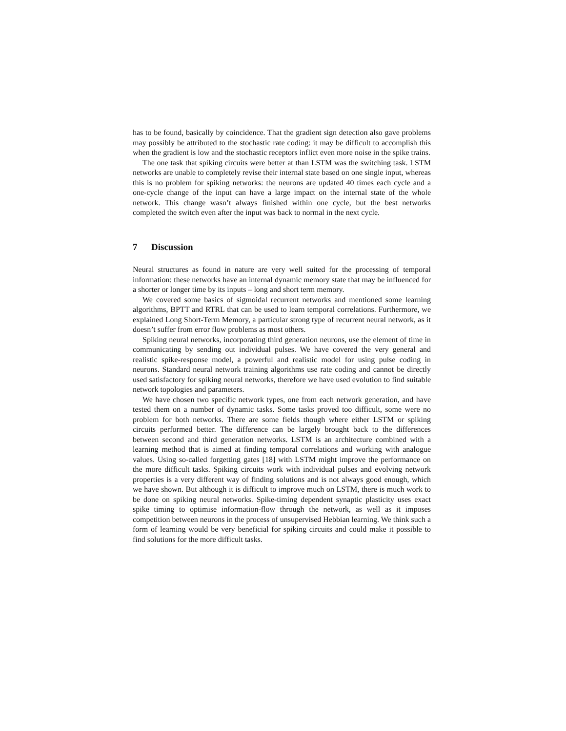has to be found, basically by coincidence. That the gradient sign detection also gave problems may possibly be attributed to the stochastic rate coding: it may be difficult to accomplish this when the gradient is low and the stochastic receptors inflict even more noise in the spike trains.
The one task that spiking circuits were better at than LSTM was the switching task. LSTM networks are unable to completely revise their internal state based on one single input, whereas this is no problem for spiking networks: the neurons are updated 40 times each cycle and a one-cycle change of the input can have a large impact on the internal state of the whole network. This change wasn’t always finished within one cycle, but the best networks completed the switch even after the input was back to normal in the next cycle.
7 Discussion
Neural structures as found in nature are very well suited for the processing of temporal information: these networks have an internal dynamic memory state that may be influenced for a shorter or longer time by its inputs – long and short term memory.
We covered some basics of sigmoidal recurrent networks and mentioned some learning algorithms, BPTT and RTRL that can be used to learn temporal correlations. Furthermore, we explained Long Short-Term Memory, a particular strong type of recurrent neural network, as it doesn’t suffer from error flow problems as most others.
Spiking neural networks, incorporating third generation neurons, use the element of time in communicating by sending out individual pulses. We have covered the very general and realistic spike-response model, a powerful and realistic model for using pulse coding in neurons. Standard neural network training algorithms use rate coding and cannot be directly used satisfactory for spiking neural networks, therefore we have used evolution to find suitable network topologies and parameters.
We have chosen two specific network types, one from each network generation, and have tested them on a number of dynamic tasks. Some tasks proved too difficult, some were no problem for both networks. There are some fields though where either LSTM or spiking circuits performed better. The difference can be largely brought back to the differences between second and third generation networks. LSTM is an architecture combined with a learning method that is aimed at finding temporal correlations and working with analogue values. Using so-called forgetting gates [18] with LSTM might improve the performance on the more difficult tasks. Spiking circuits work with individual pulses and evolving network properties is a very different way of finding solutions and is not always good enough, which we have shown. But although it is difficult to improve much on LSTM, there is much work to be done on spiking neural networks. Spike-timing dependent synaptic plasticity uses exact spike timing to optimise information-flow through the network, as well as it imposes competition between neurons in the process of unsupervised Hebbian learning. We think such a form of learning would be very beneficial for spiking circuits and could make it possible to find solutions for the more difficult tasks.